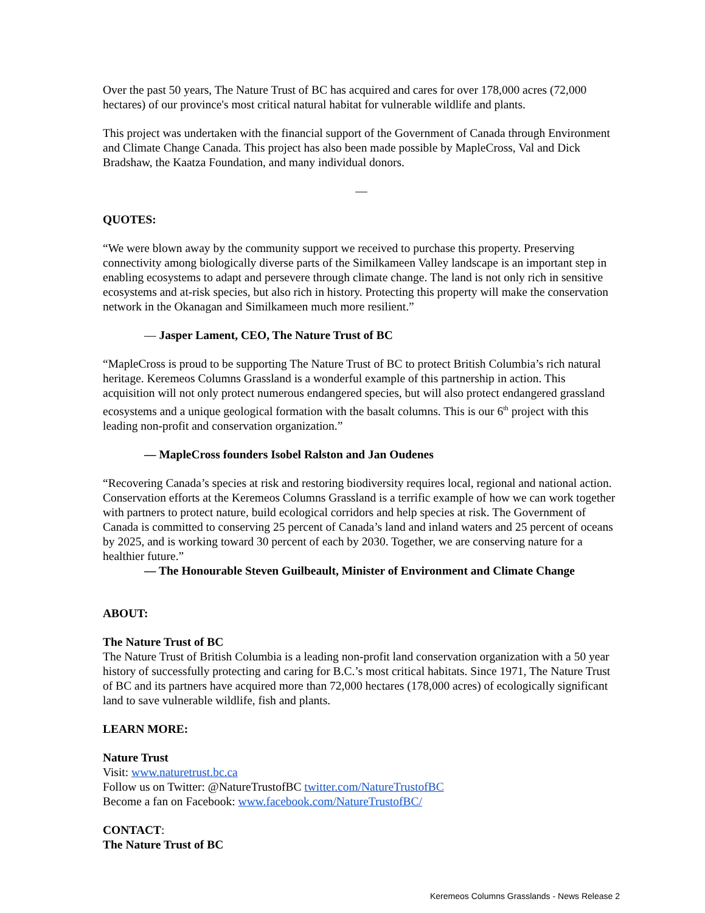Over the past 50 years, The Nature Trust of BC has acquired and cares for over 178,000 acres (72,000 hectares) of our province's most critical natural habitat for vulnerable wildlife and plants.
This project was undertaken with the financial support of the Government of Canada through Environment and Climate Change Canada. This project has also been made possible by MapleCross, Val and Dick Bradshaw, the Kaatza Foundation, and many individual donors.
—
QUOTES:
“We were blown away by the community support we received to purchase this property. Preserving connectivity among biologically diverse parts of the Similkameen Valley landscape is an important step in enabling ecosystems to adapt and persevere through climate change. The land is not only rich in sensitive ecosystems and at-risk species, but also rich in history. Protecting this property will make the conservation network in the Okanagan and Similkameen much more resilient.”
— Jasper Lament, CEO, The Nature Trust of BC
“MapleCross is proud to be supporting The Nature Trust of BC to protect British Columbia’s rich natural heritage. Keremeos Columns Grassland is a wonderful example of this partnership in action. This acquisition will not only protect numerous endangered species, but will also protect endangered grassland ecosystems and a unique geological formation with the basalt columns. This is our 6<sup>th</sup> project with this leading non-profit and conservation organization.”
— MapleCross founders Isobel Ralston and Jan Oudenes
“Recovering Canada’s species at risk and restoring biodiversity requires local, regional and national action. Conservation efforts at the Keremeos Columns Grassland is a terrific example of how we can work together with partners to protect nature, build ecological corridors and help species at risk. The Government of Canada is committed to conserving 25 percent of Canada’s land and inland waters and 25 percent of oceans by 2025, and is working toward 30 percent of each by 2030. Together, we are conserving nature for a healthier future.”
— The Honourable Steven Guilbeault, Minister of Environment and Climate Change
ABOUT:
The Nature Trust of BC
The Nature Trust of British Columbia is a leading non-profit land conservation organization with a 50 year history of successfully protecting and caring for B.C.’s most critical habitats. Since 1971, The Nature Trust of BC and its partners have acquired more than 72,000 hectares (178,000 acres) of ecologically significant land to save vulnerable wildlife, fish and plants.
LEARN MORE:
Nature Trust
Visit: www.naturetrust.bc.ca
Follow us on Twitter: @NatureTrustofBC twitter.com/NatureTrustofBC
Become a fan on Facebook: www.facebook.com/NatureTrustofBC/
CONTACT:
The Nature Trust of BC
Keremeos Columns Grasslands - News Release 2